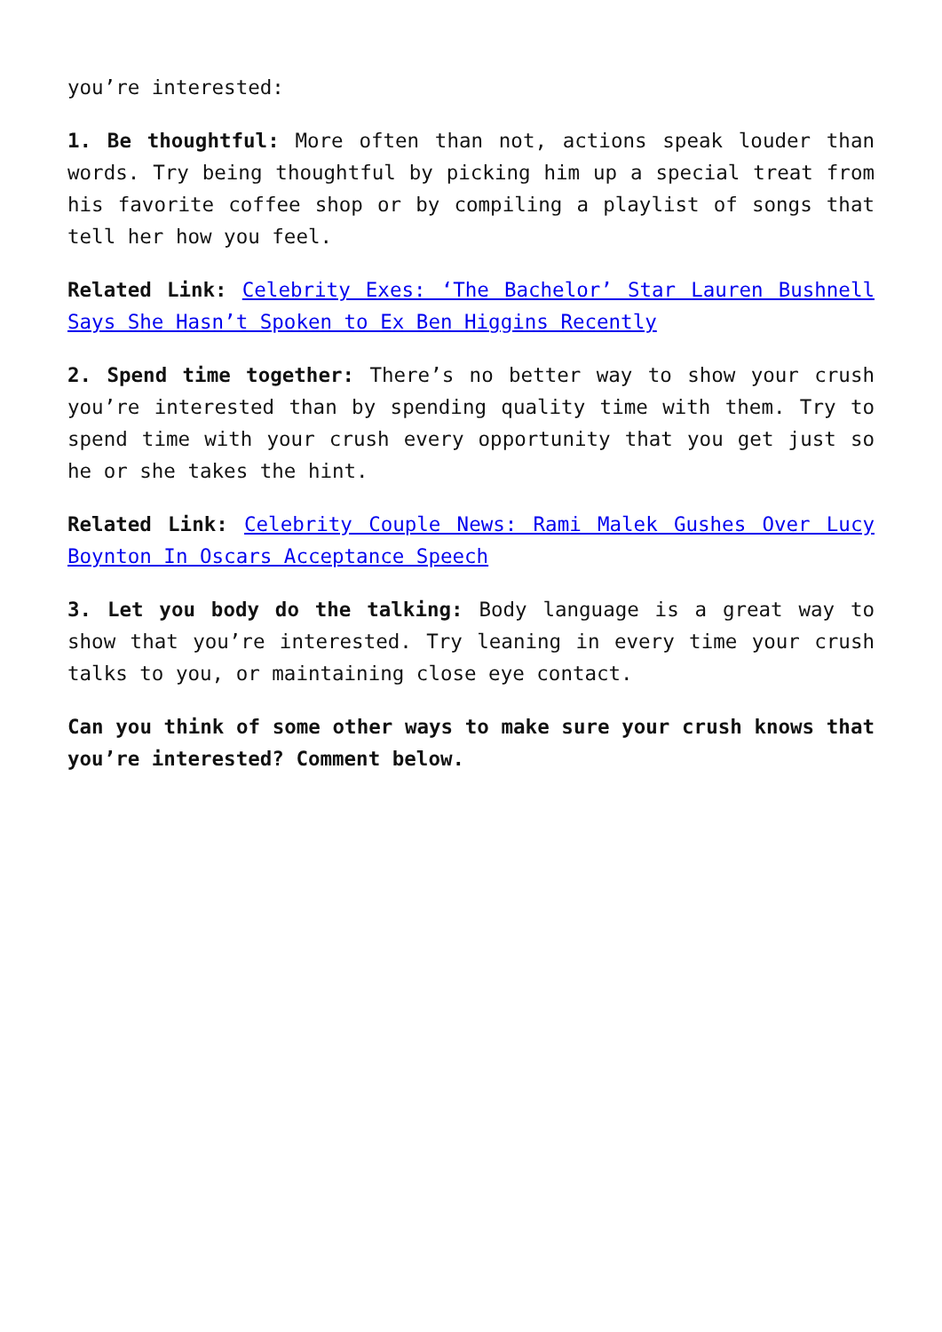you’re interested:
1. Be thoughtful: More often than not, actions speak louder than words. Try being thoughtful by picking him up a special treat from his favorite coffee shop or by compiling a playlist of songs that tell her how you feel.
Related Link: Celebrity Exes: ‘The Bachelor’ Star Lauren Bushnell Says She Hasn’t Spoken to Ex Ben Higgins Recently
2. Spend time together: There’s no better way to show your crush you’re interested than by spending quality time with them. Try to spend time with your crush every opportunity that you get just so he or she takes the hint.
Related Link: Celebrity Couple News: Rami Malek Gushes Over Lucy Boynton In Oscars Acceptance Speech
3. Let you body do the talking: Body language is a great way to show that you’re interested. Try leaning in every time your crush talks to you, or maintaining close eye contact.
Can you think of some other ways to make sure your crush knows that you’re interested? Comment below.